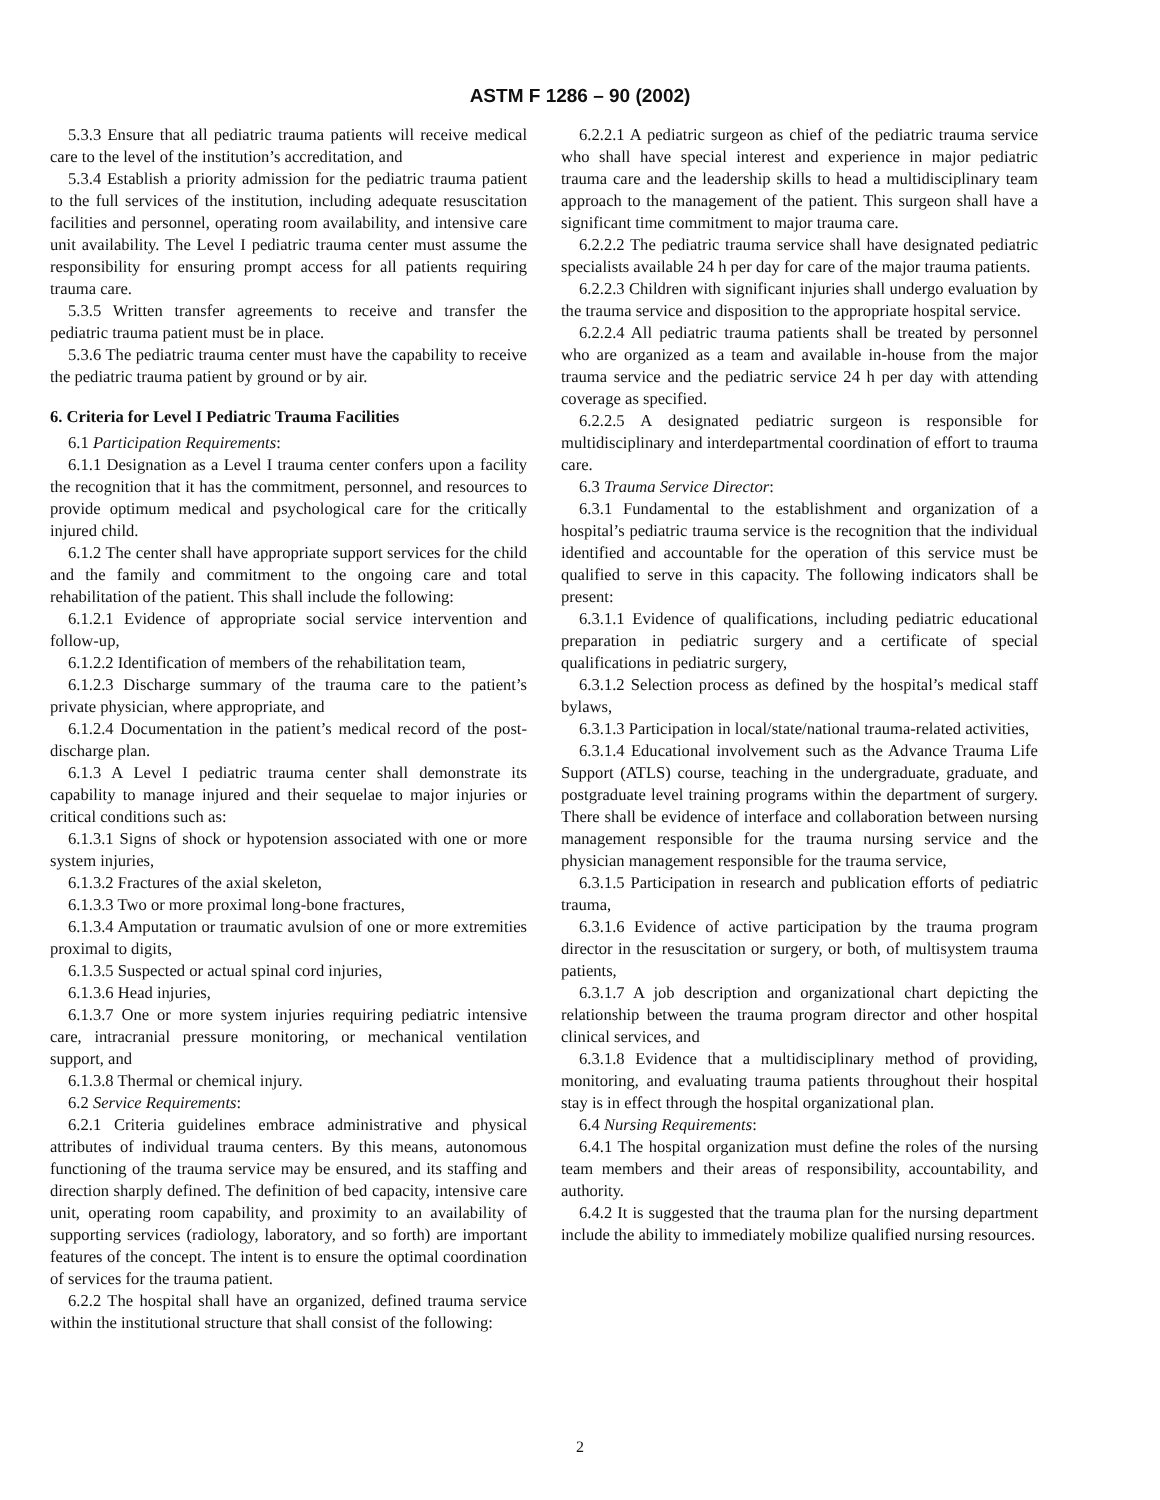ASTM F 1286 – 90 (2002)
5.3.3 Ensure that all pediatric trauma patients will receive medical care to the level of the institution’s accreditation, and
5.3.4 Establish a priority admission for the pediatric trauma patient to the full services of the institution, including adequate resuscitation facilities and personnel, operating room availability, and intensive care unit availability. The Level I pediatric trauma center must assume the responsibility for ensuring prompt access for all patients requiring trauma care.
5.3.5 Written transfer agreements to receive and transfer the pediatric trauma patient must be in place.
5.3.6 The pediatric trauma center must have the capability to receive the pediatric trauma patient by ground or by air.
6. Criteria for Level I Pediatric Trauma Facilities
6.1 Participation Requirements:
6.1.1 Designation as a Level I trauma center confers upon a facility the recognition that it has the commitment, personnel, and resources to provide optimum medical and psychological care for the critically injured child.
6.1.2 The center shall have appropriate support services for the child and the family and commitment to the ongoing care and total rehabilitation of the patient. This shall include the following:
6.1.2.1 Evidence of appropriate social service intervention and follow-up,
6.1.2.2 Identification of members of the rehabilitation team,
6.1.2.3 Discharge summary of the trauma care to the patient’s private physician, where appropriate, and
6.1.2.4 Documentation in the patient’s medical record of the post-discharge plan.
6.1.3 A Level I pediatric trauma center shall demonstrate its capability to manage injured and their sequelae to major injuries or critical conditions such as:
6.1.3.1 Signs of shock or hypotension associated with one or more system injuries,
6.1.3.2 Fractures of the axial skeleton,
6.1.3.3 Two or more proximal long-bone fractures,
6.1.3.4 Amputation or traumatic avulsion of one or more extremities proximal to digits,
6.1.3.5 Suspected or actual spinal cord injuries,
6.1.3.6 Head injuries,
6.1.3.7 One or more system injuries requiring pediatric intensive care, intracranial pressure monitoring, or mechanical ventilation support, and
6.1.3.8 Thermal or chemical injury.
6.2 Service Requirements:
6.2.1 Criteria guidelines embrace administrative and physical attributes of individual trauma centers. By this means, autonomous functioning of the trauma service may be ensured, and its staffing and direction sharply defined. The definition of bed capacity, intensive care unit, operating room capability, and proximity to an availability of supporting services (radiology, laboratory, and so forth) are important features of the concept. The intent is to ensure the optimal coordination of services for the trauma patient.
6.2.2 The hospital shall have an organized, defined trauma service within the institutional structure that shall consist of the following:
6.2.2.1 A pediatric surgeon as chief of the pediatric trauma service who shall have special interest and experience in major pediatric trauma care and the leadership skills to head a multidisciplinary team approach to the management of the patient. This surgeon shall have a significant time commitment to major trauma care.
6.2.2.2 The pediatric trauma service shall have designated pediatric specialists available 24 h per day for care of the major trauma patients.
6.2.2.3 Children with significant injuries shall undergo evaluation by the trauma service and disposition to the appropriate hospital service.
6.2.2.4 All pediatric trauma patients shall be treated by personnel who are organized as a team and available in-house from the major trauma service and the pediatric service 24 h per day with attending coverage as specified.
6.2.2.5 A designated pediatric surgeon is responsible for multidisciplinary and interdepartmental coordination of effort to trauma care.
6.3 Trauma Service Director:
6.3.1 Fundamental to the establishment and organization of a hospital’s pediatric trauma service is the recognition that the individual identified and accountable for the operation of this service must be qualified to serve in this capacity. The following indicators shall be present:
6.3.1.1 Evidence of qualifications, including pediatric educational preparation in pediatric surgery and a certificate of special qualifications in pediatric surgery,
6.3.1.2 Selection process as defined by the hospital’s medical staff bylaws,
6.3.1.3 Participation in local/state/national trauma-related activities,
6.3.1.4 Educational involvement such as the Advance Trauma Life Support (ATLS) course, teaching in the undergraduate, graduate, and postgraduate level training programs within the department of surgery. There shall be evidence of interface and collaboration between nursing management responsible for the trauma nursing service and the physician management responsible for the trauma service,
6.3.1.5 Participation in research and publication efforts of pediatric trauma,
6.3.1.6 Evidence of active participation by the trauma program director in the resuscitation or surgery, or both, of multisystem trauma patients,
6.3.1.7 A job description and organizational chart depicting the relationship between the trauma program director and other hospital clinical services, and
6.3.1.8 Evidence that a multidisciplinary method of providing, monitoring, and evaluating trauma patients throughout their hospital stay is in effect through the hospital organizational plan.
6.4 Nursing Requirements:
6.4.1 The hospital organization must define the roles of the nursing team members and their areas of responsibility, accountability, and authority.
6.4.2 It is suggested that the trauma plan for the nursing department include the ability to immediately mobilize qualified nursing resources.
2